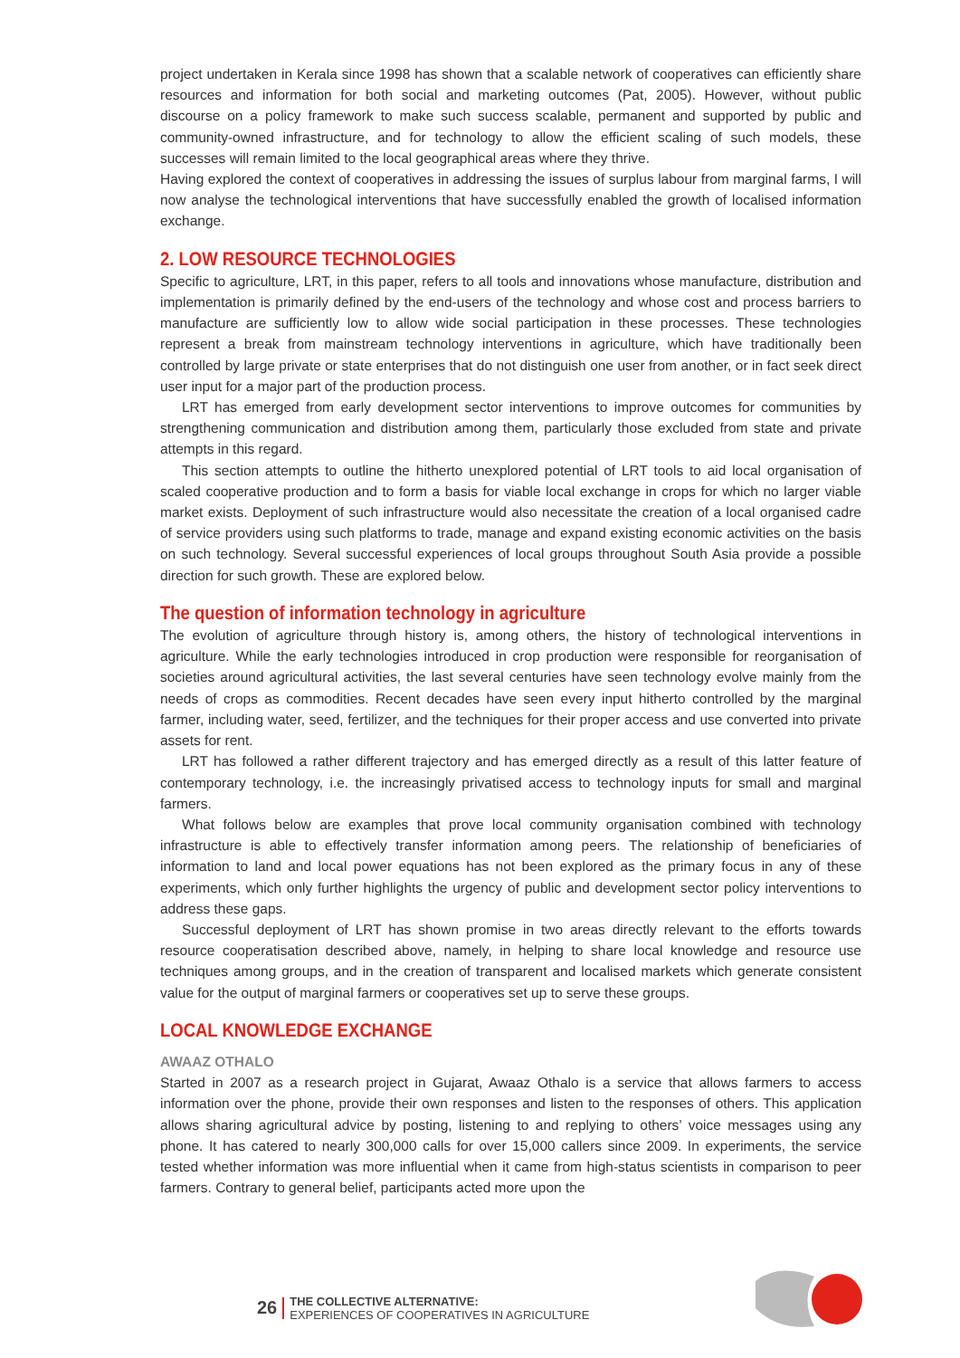project undertaken in Kerala since 1998 has shown that a scalable network of cooperatives can efficiently share resources and information for both social and marketing outcomes (Pat, 2005). However, without public discourse on a policy framework to make such success scalable, permanent and supported by public and community-owned infrastructure, and for technology to allow the efficient scaling of such models, these successes will remain limited to the local geographical areas where they thrive.
Having explored the context of cooperatives in addressing the issues of surplus labour from marginal farms, I will now analyse the technological interventions that have successfully enabled the growth of localised information exchange.
2. LOW RESOURCE TECHNOLOGIES
Specific to agriculture, LRT, in this paper, refers to all tools and innovations whose manufacture, distribution and implementation is primarily defined by the end-users of the technology and whose cost and process barriers to manufacture are sufficiently low to allow wide social participation in these processes. These technologies represent a break from mainstream technology interventions in agriculture, which have traditionally been controlled by large private or state enterprises that do not distinguish one user from another, or in fact seek direct user input for a major part of the production process.
LRT has emerged from early development sector interventions to improve outcomes for communities by strengthening communication and distribution among them, particularly those excluded from state and private attempts in this regard.
This section attempts to outline the hitherto unexplored potential of LRT tools to aid local organisation of scaled cooperative production and to form a basis for viable local exchange in crops for which no larger viable market exists. Deployment of such infrastructure would also necessitate the creation of a local organised cadre of service providers using such platforms to trade, manage and expand existing economic activities on the basis on such technology. Several successful experiences of local groups throughout South Asia provide a possible direction for such growth. These are explored below.
The question of information technology in agriculture
The evolution of agriculture through history is, among others, the history of technological interventions in agriculture. While the early technologies introduced in crop production were responsible for reorganisation of societies around agricultural activities, the last several centuries have seen technology evolve mainly from the needs of crops as commodities. Recent decades have seen every input hitherto controlled by the marginal farmer, including water, seed, fertilizer, and the techniques for their proper access and use converted into private assets for rent.
LRT has followed a rather different trajectory and has emerged directly as a result of this latter feature of contemporary technology, i.e. the increasingly privatised access to technology inputs for small and marginal farmers.
What follows below are examples that prove local community organisation combined with technology infrastructure is able to effectively transfer information among peers. The relationship of beneficiaries of information to land and local power equations has not been explored as the primary focus in any of these experiments, which only further highlights the urgency of public and development sector policy interventions to address these gaps.
Successful deployment of LRT has shown promise in two areas directly relevant to the efforts towards resource cooperatisation described above, namely, in helping to share local knowledge and resource use techniques among groups, and in the creation of transparent and localised markets which generate consistent value for the output of marginal farmers or cooperatives set up to serve these groups.
LOCAL KNOWLEDGE EXCHANGE
AWAAZ OTHALO
Started in 2007 as a research project in Gujarat, Awaaz Othalo is a service that allows farmers to access information over the phone, provide their own responses and listen to the responses of others. This application allows sharing agricultural advice by posting, listening to and replying to others’ voice messages using any phone. It has catered to nearly 300,000 calls for over 15,000 callers since 2009. In experiments, the service tested whether information was more influential when it came from high-status scientists in comparison to peer farmers. Contrary to general belief, participants acted more upon the
26 THE COLLECTIVE ALTERNATIVE:
EXPERIENCES OF COOPERATIVES IN AGRICULTURE